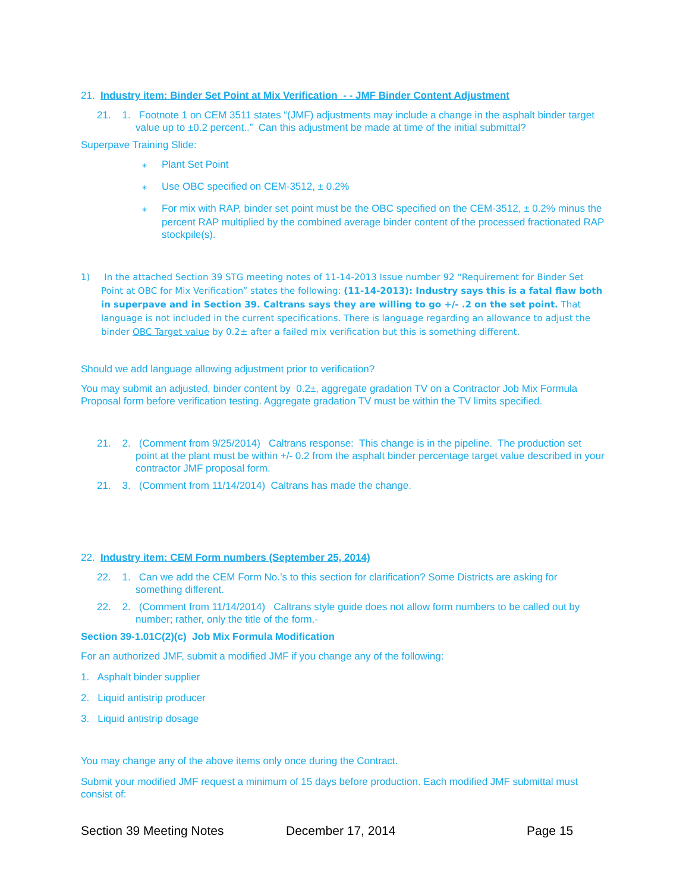21. Industry item: Binder Set Point at Mix Verification - - JMF Binder Content Adjustment
21. 1. Footnote 1 on CEM 3511 states “(JMF) adjustments may include a change in the asphalt binder target value up to ±0.2 percent..” Can this adjustment be made at time of the initial submittal?
Superpave Training Slide:
∗ Plant Set Point
∗ Use OBC specified on CEM-3512, ± 0.2%
∗ For mix with RAP, binder set point must be the OBC specified on the CEM-3512, ± 0.2% minus the percent RAP multiplied by the combined average binder content of the processed fractionated RAP stockpile(s).
1) In the attached Section 39 STG meeting notes of 11-14-2013 Issue number 92 “Requirement for Binder Set Point at OBC for Mix Verification” states the following: (11-14-2013): Industry says this is a fatal flaw both in superpave and in Section 39. Caltrans says they are willing to go +/- .2 on the set point. That language is not included in the current specifications. There is language regarding an allowance to adjust the binder OBC Target value by 0.2± after a failed mix verification but this is something different.
Should we add language allowing adjustment prior to verification?
You may submit an adjusted, binder content by 0.2±, aggregate gradation TV on a Contractor Job Mix Formula Proposal form before verification testing. Aggregate gradation TV must be within the TV limits specified.
21. 2. (Comment from 9/25/2014) Caltrans response: This change is in the pipeline. The production set point at the plant must be within +/- 0.2 from the asphalt binder percentage target value described in your contractor JMF proposal form.
21. 3. (Comment from 11/14/2014) Caltrans has made the change.
22. Industry item: CEM Form numbers (September 25, 2014)
22. 1. Can we add the CEM Form No.’s to this section for clarification? Some Districts are asking for something different.
22. 2. (Comment from 11/14/2014) Caltrans style guide does not allow form numbers to be called out by number; rather, only the title of the form.-
Section 39-1.01C(2)(c) Job Mix Formula Modification
For an authorized JMF, submit a modified JMF if you change any of the following:
1. Asphalt binder supplier
2. Liquid antistrip producer
3. Liquid antistrip dosage
You may change any of the above items only once during the Contract.
Submit your modified JMF request a minimum of 15 days before production. Each modified JMF submittal must consist of:
Section 39 Meeting Notes December 17, 2014 Page 15